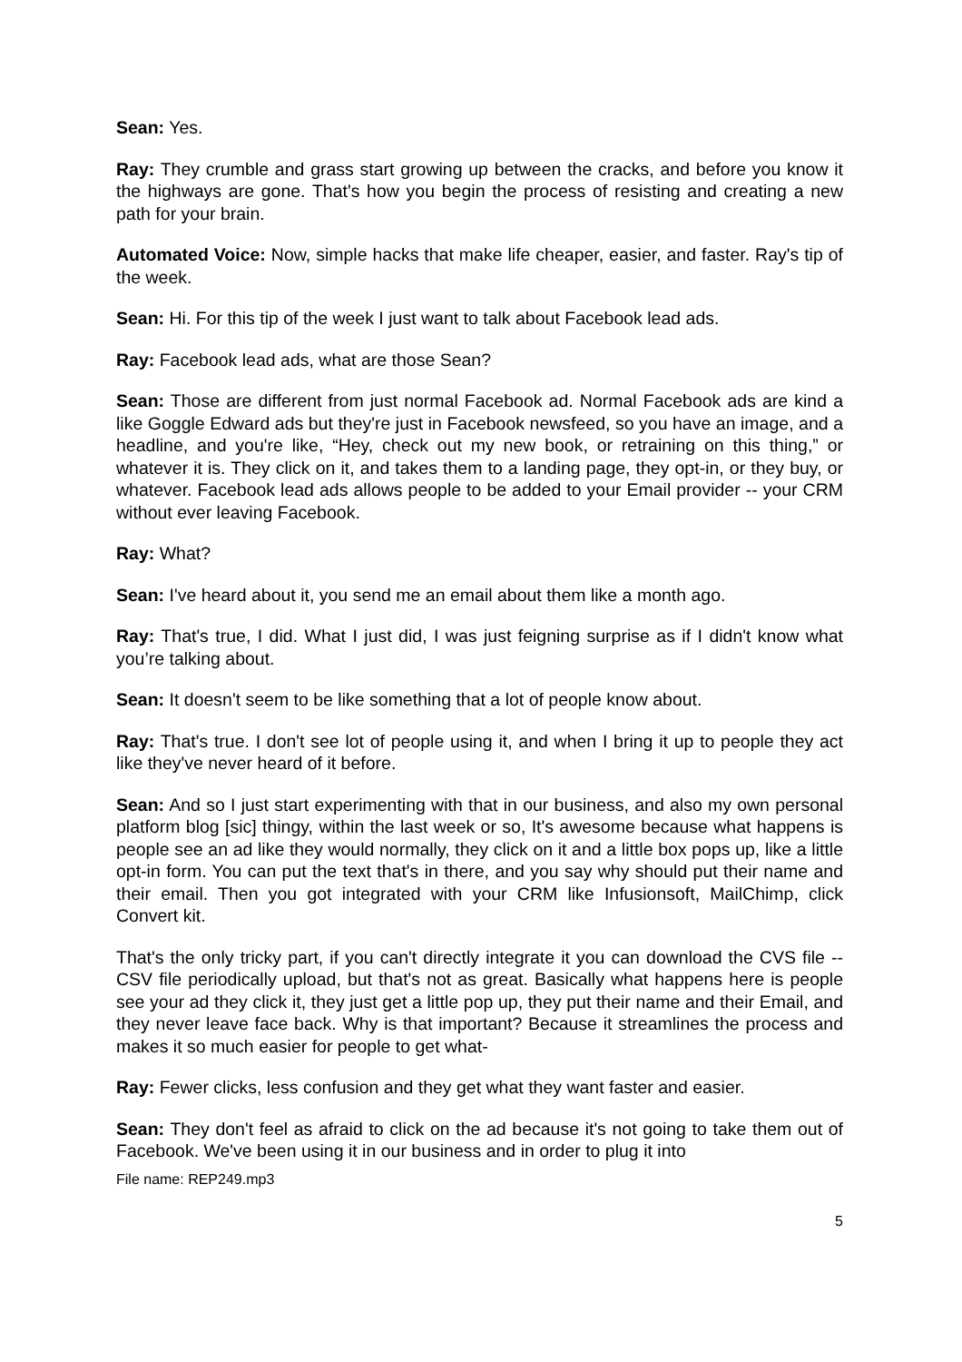Sean: Yes.
Ray: They crumble and grass start growing up between the cracks, and before you know it the highways are gone. That's how you begin the process of resisting and creating a new path for your brain.
Automated Voice: Now, simple hacks that make life cheaper, easier, and faster. Ray's tip of the week.
Sean: Hi. For this tip of the week I just want to talk about Facebook lead ads.
Ray: Facebook lead ads, what are those Sean?
Sean: Those are different from just normal Facebook ad. Normal Facebook ads are kind a like Goggle Edward ads but they're just in Facebook newsfeed, so you have an image, and a headline, and you're like, “Hey, check out my new book, or retraining on this thing,” or whatever it is. They click on it, and takes them to a landing page, they opt-in, or they buy, or whatever. Facebook lead ads allows people to be added to your Email provider -- your CRM without ever leaving Facebook.
Ray: What?
Sean: I've heard about it, you send me an email about them like a month ago.
Ray: That's true, I did. What I just did, I was just feigning surprise as if I didn't know what you’re talking about.
Sean: It doesn't seem to be like something that a lot of people know about.
Ray: That's true. I don't see lot of people using it, and when I bring it up to people they act like they've never heard of it before.
Sean: And so I just start experimenting with that in our business, and also my own personal platform blog [sic] thingy, within the last week or so, It's awesome because what happens is people see an ad like they would normally, they click on it and a little box pops up, like a little opt-in form. You can put the text that's in there, and you say why should put their name and their email. Then you got integrated with your CRM like Infusionsoft, MailChimp, click Convert kit.
That's the only tricky part, if you can't directly integrate it you can download the CVS file -- CSV file periodically upload, but that's not as great. Basically what happens here is people see your ad they click it, they just get a little pop up, they put their name and their Email, and they never leave face back. Why is that important? Because it streamlines the process and makes it so much easier for people to get what-
Ray: Fewer clicks, less confusion and they get what they want faster and easier.
Sean: They don't feel as afraid to click on the ad because it's not going to take them out of Facebook. We've been using it in our business and in order to plug it into
File name: REP249.mp3
5